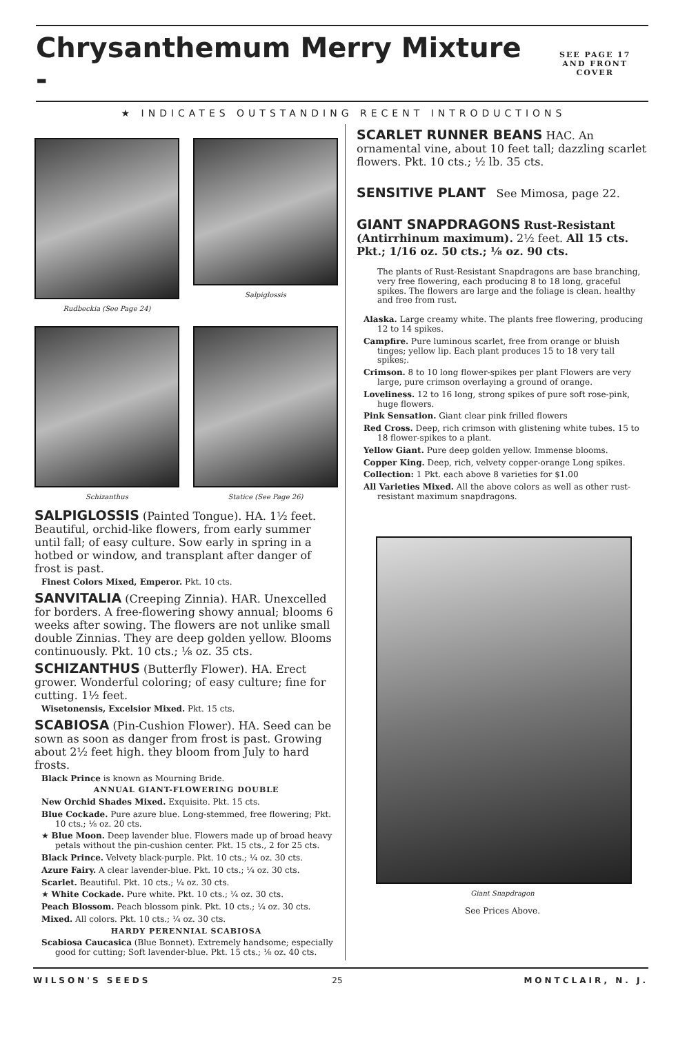Chrysanthemum Merry Mixture -
SEE PAGE 17
AND FRONT COVER
★ INDICATES OUTSTANDING RECENT INTRODUCTIONS
Rudbeckia (See Page 24)
Salpiglossis
Schizanthus
Statice (See Page 26)
SALPIGLOSSIS
(Painted Tongue). HA. 1½ feet. Beautiful, orchid-like flowers, from early summer until fall; of easy culture. Sow early in spring in a hotbed or window, and transplant after danger of frost is past.
Finest Colors Mixed, Emperor. Pkt. 10 cts.
SANVITALIA
(Creeping Zinnia). HAR. Unexcelled for borders. A free-flowering showy annual; blooms 6 weeks after sowing. The flowers are not unlike small double Zinnias. They are deep golden yellow. Blooms continuously. Pkt. 10 cts.; ⅛ oz. 35 cts.
SCHIZANTHUS
(Butterfly Flower). HA. Erect grower. Wonderful coloring; of easy culture; fine for cutting. 1½ feet.
Wisetonensis, Excelsior Mixed. Pkt. 15 cts.
SCABIOSA
(Pin-Cushion Flower). HA. Seed can be sown as soon as danger from frost is past. Growing about 2½ feet high. they bloom from July to hard frosts.
Black Prince is known as Mourning Bride.
ANNUAL GIANT-FLOWERING DOUBLE
New Orchid Shades Mixed. Exquisite. Pkt. 15 cts.
Blue Cockade. Pure azure blue. Long-stemmed, free flowering; Pkt. 10 cts.; ⅛ oz. 20 cts.
★ Blue Moon. Deep lavender blue. Flowers made up of broad heavy petals without the pin-cushion center. Pkt. 15 cts., 2 for 25 cts.
Black Prince. Velvety black-purple. Pkt. 10 cts.; ¼ oz. 30 cts.
Azure Fairy. A clear lavender-blue. Pkt. 10 cts.; ¼ oz. 30 cts.
Scarlet. Beautiful. Pkt. 10 cts.; ¼ oz. 30 cts.
★ White Cockade. Pure white. Pkt. 10 cts.; ¼ oz. 30 cts.
Peach Blossom. Peach blossom pink. Pkt. 10 cts.; ¼ oz. 30 cts.
Mixed. All colors. Pkt. 10 cts.; ¼ oz. 30 cts.
HARDY PERENNIAL SCABIOSA
Scabiosa Caucasica (Blue Bonnet). Extremely handsome; especially good for cutting; Soft lavender-blue. Pkt. 15 cts.; ⅛ oz. 40 cts.
SCARLET RUNNER BEANS
HAC. An ornamental vine, about 10 feet tall; dazzling scarlet flowers. Pkt. 10 cts.; ½ lb. 35 cts.
SENSITIVE PLANT
See Mimosa, page 22.
GIANT SNAPDRAGONS
Rust-Resistant (Antirrhinum maximum). 2½ feet. All 15 cts. Pkt.; 1/16 oz. 50 cts.; ⅛ oz. 90 cts.
The plants of Rust-Resistant Snapdragons are base branching, very free flowering, each producing 8 to 18 long, graceful spikes. The flowers are large and the foliage is clean. healthy and free from rust.
Alaska. Large creamy white. The plants free flowering, producing 12 to 14 spikes.
Campfire. Pure luminous scarlet, free from orange or bluish tinges; yellow lip. Each plant produces 15 to 18 very tall spikes;.
Crimson. 8 to 10 long flower-spikes per plant Flowers are very large, pure crimson overlaying a ground of orange.
Loveliness. 12 to 16 long, strong spikes of pure soft rose-pink, huge flowers.
Pink Sensation. Giant clear pink frilled flowers
Red Cross. Deep, rich crimson with glistening white tubes. 15 to 18 flower-spikes to a plant.
Yellow Giant. Pure deep golden yellow. Immense blooms.
Copper King. Deep, rich, velvety copper-orange Long spikes.
Collection: 1 Pkt. each above 8 varieties for $1.00
All Varieties Mixed. All the above colors as well as other rust-resistant maximum snapdragons.
Giant Snapdragon
See Prices Above.
WILSON'S SEEDS 25 MONTCLAIR, N. J.